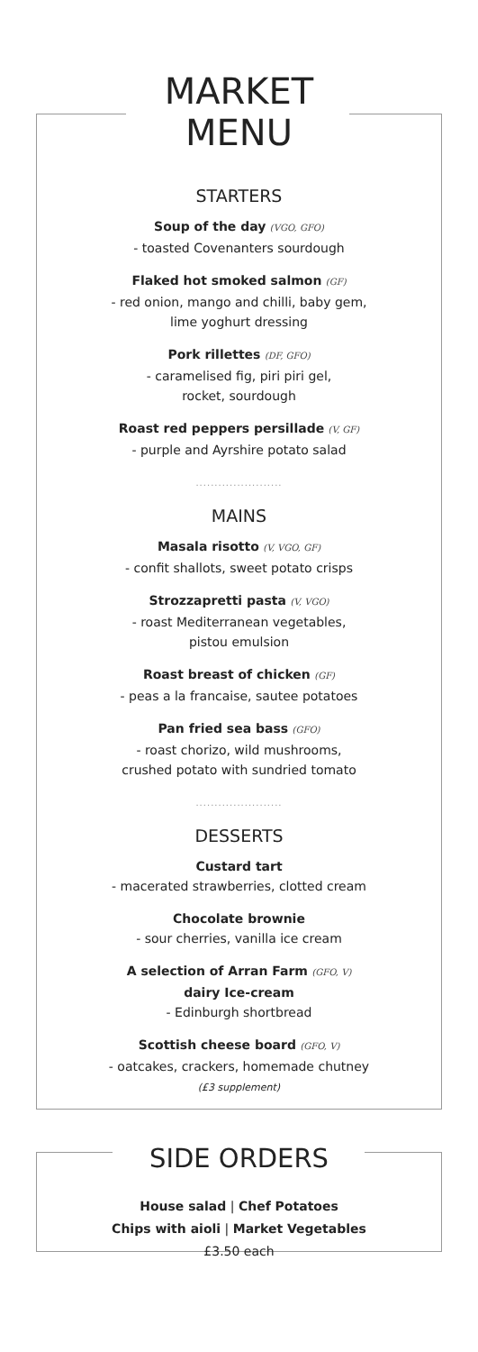MARKET
MENU
STARTERS
Soup of the day (VGO, GFO)
- toasted Covenanters sourdough
Flaked hot smoked salmon (GF)
- red onion, mango and chilli, baby gem,
lime yoghurt dressing
Pork rillettes (DF, GFO)
- caramelised fig, piri piri gel,
rocket, sourdough
Roast red peppers persillade (V, GF)
- purple and Ayrshire potato salad
.......................
MAINS
Masala risotto (V, VGO, GF)
- confit shallots, sweet potato crisps
Strozzapretti pasta (V, VGO)
- roast Mediterranean vegetables,
pistou emulsion
Roast breast of chicken (GF)
- peas a la francaise, sautee potatoes
Pan fried sea bass (GFO)
- roast chorizo, wild mushrooms,
crushed potato with sundried tomato
.......................
DESSERTS
Custard tart
- macerated strawberries, clotted cream
Chocolate brownie
- sour cherries, vanilla ice cream
A selection of Arran Farm (GFO, V)
dairy Ice-cream
- Edinburgh shortbread
Scottish cheese board (GFO, V)
- oatcakes, crackers, homemade chutney
(£3 supplement)
SIDE ORDERS
House salad | Chef Potatoes
Chips with aioli | Market Vegetables
£3.50 each